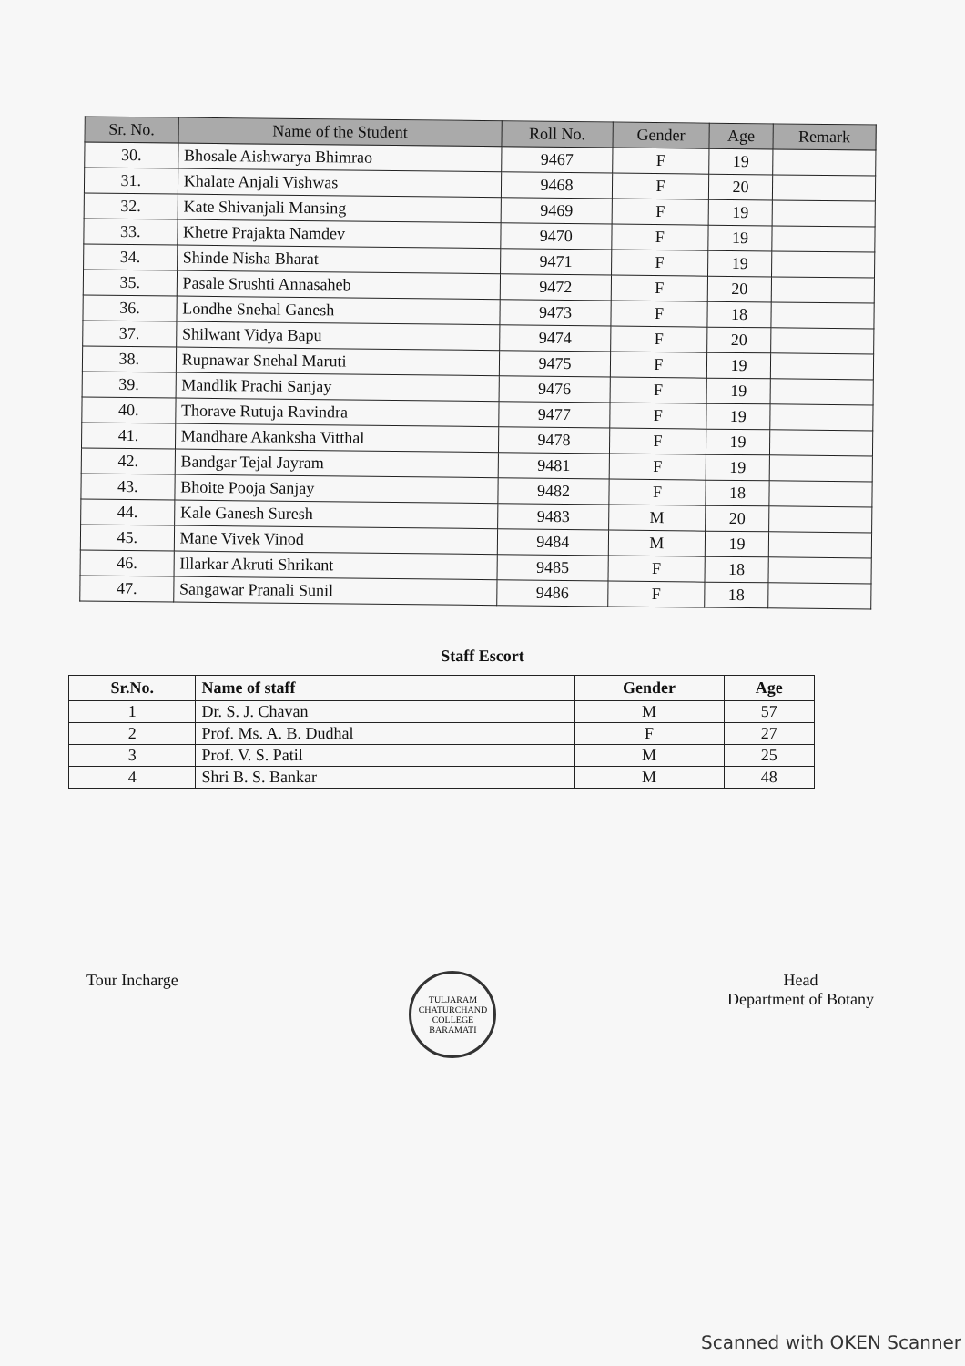| Sr. No. | Name of the Student | Roll No. | Gender | Age | Remark |
| --- | --- | --- | --- | --- | --- |
| 30. | Bhosale Aishwarya Bhimrao | 9467 | F | 19 | |
| 31. | Khalate Anjali Vishwas | 9468 | F | 20 | |
| 32. | Kate Shivanjali Mansing | 9469 | F | 19 | |
| 33. | Khetre Prajakta Namdev | 9470 | F | 19 | |
| 34. | Shinde Nisha Bharat | 9471 | F | 19 | |
| 35. | Pasale Srushti Annasaheb | 9472 | F | 20 | |
| 36. | Londhe Snehal Ganesh | 9473 | F | 18 | |
| 37. | Shilwant Vidya Bapu | 9474 | F | 20 | |
| 38. | Rupnawar Snehal Maruti | 9475 | F | 19 | |
| 39. | Mandlik Prachi Sanjay | 9476 | F | 19 | |
| 40. | Thorave Rutuja Ravindra | 9477 | F | 19 | |
| 41. | Mandhare Akanksha Vitthal | 9478 | F | 19 | |
| 42. | Bandgar Tejal Jayram | 9481 | F | 19 | |
| 43. | Bhoite Pooja Sanjay | 9482 | F | 18 | |
| 44. | Kale Ganesh Suresh | 9483 | M | 20 | |
| 45. | Mane Vivek Vinod | 9484 | M | 19 | |
| 46. | Illarkar Akruti Shrikant | 9485 | F | 18 | |
| 47. | Sangawar Pranali Sunil | 9486 | F | 18 | |
Staff Escort
| Sr.No. | Name of staff | Gender | Age |
| --- | --- | --- | --- |
| 1 | Dr. S. J. Chavan | M | 57 |
| 2 | Prof. Ms. A. B. Dudhal | F | 27 |
| 3 | Prof. V. S. Patil | M | 25 |
| 4 | Shri B. S. Bankar | M | 48 |
Tour Incharge
TULJARAM CHATURCHAND COLLEGE BARAMATI
Head
Department of Botany
Scanned with OKEN Scanner